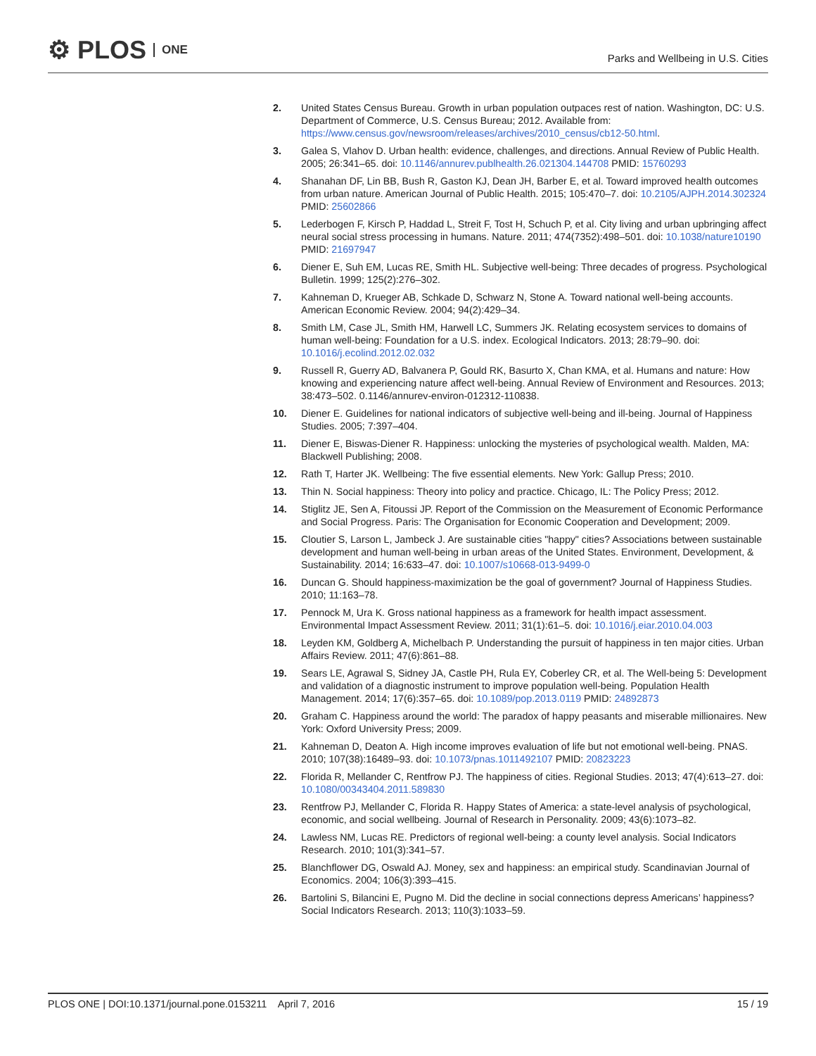⚙ PLOS ONE
Parks and Wellbeing in U.S. Cities
2. United States Census Bureau. Growth in urban population outpaces rest of nation. Washington, DC: U.S. Department of Commerce, U.S. Census Bureau; 2012. Available from: https://www.census.gov/newsroom/releases/archives/2010_census/cb12-50.html.
3. Galea S, Vlahov D. Urban health: evidence, challenges, and directions. Annual Review of Public Health. 2005; 26:341–65. doi: 10.1146/annurev.publhealth.26.021304.144708 PMID: 15760293
4. Shanahan DF, Lin BB, Bush R, Gaston KJ, Dean JH, Barber E, et al. Toward improved health outcomes from urban nature. American Journal of Public Health. 2015; 105:470–7. doi: 10.2105/AJPH.2014.302324 PMID: 25602866
5. Lederbogen F, Kirsch P, Haddad L, Streit F, Tost H, Schuch P, et al. City living and urban upbringing affect neural social stress processing in humans. Nature. 2011; 474(7352):498–501. doi: 10.1038/nature10190 PMID: 21697947
6. Diener E, Suh EM, Lucas RE, Smith HL. Subjective well-being: Three decades of progress. Psychological Bulletin. 1999; 125(2):276–302.
7. Kahneman D, Krueger AB, Schkade D, Schwarz N, Stone A. Toward national well-being accounts. American Economic Review. 2004; 94(2):429–34.
8. Smith LM, Case JL, Smith HM, Harwell LC, Summers JK. Relating ecosystem services to domains of human well-being: Foundation for a U.S. index. Ecological Indicators. 2013; 28:79–90. doi: 10.1016/j.ecolind.2012.02.032
9. Russell R, Guerry AD, Balvanera P, Gould RK, Basurto X, Chan KMA, et al. Humans and nature: How knowing and experiencing nature affect well-being. Annual Review of Environment and Resources. 2013; 38:473–502. 0.1146/annurev-environ-012312-110838.
10. Diener E. Guidelines for national indicators of subjective well-being and ill-being. Journal of Happiness Studies. 2005; 7:397–404.
11. Diener E, Biswas-Diener R. Happiness: unlocking the mysteries of psychological wealth. Malden, MA: Blackwell Publishing; 2008.
12. Rath T, Harter JK. Wellbeing: The five essential elements. New York: Gallup Press; 2010.
13. Thin N. Social happiness: Theory into policy and practice. Chicago, IL: The Policy Press; 2012.
14. Stiglitz JE, Sen A, Fitoussi JP. Report of the Commission on the Measurement of Economic Performance and Social Progress. Paris: The Organisation for Economic Cooperation and Development; 2009.
15. Cloutier S, Larson L, Jambeck J. Are sustainable cities "happy" cities? Associations between sustainable development and human well-being in urban areas of the United States. Environment, Development, & Sustainability. 2014; 16:633–47. doi: 10.1007/s10668-013-9499-0
16. Duncan G. Should happiness-maximization be the goal of government? Journal of Happiness Studies. 2010; 11:163–78.
17. Pennock M, Ura K. Gross national happiness as a framework for health impact assessment. Environmental Impact Assessment Review. 2011; 31(1):61–5. doi: 10.1016/j.eiar.2010.04.003
18. Leyden KM, Goldberg A, Michelbach P. Understanding the pursuit of happiness in ten major cities. Urban Affairs Review. 2011; 47(6):861–88.
19. Sears LE, Agrawal S, Sidney JA, Castle PH, Rula EY, Coberley CR, et al. The Well-being 5: Development and validation of a diagnostic instrument to improve population well-being. Population Health Management. 2014; 17(6):357–65. doi: 10.1089/pop.2013.0119 PMID: 24892873
20. Graham C. Happiness around the world: The paradox of happy peasants and miserable millionaires. New York: Oxford University Press; 2009.
21. Kahneman D, Deaton A. High income improves evaluation of life but not emotional well-being. PNAS. 2010; 107(38):16489–93. doi: 10.1073/pnas.1011492107 PMID: 20823223
22. Florida R, Mellander C, Rentfrow PJ. The happiness of cities. Regional Studies. 2013; 47(4):613–27. doi: 10.1080/00343404.2011.589830
23. Rentfrow PJ, Mellander C, Florida R. Happy States of America: a state-level analysis of psychological, economic, and social wellbeing. Journal of Research in Personality. 2009; 43(6):1073–82.
24. Lawless NM, Lucas RE. Predictors of regional well-being: a county level analysis. Social Indicators Research. 2010; 101(3):341–57.
25. Blanchflower DG, Oswald AJ. Money, sex and happiness: an empirical study. Scandinavian Journal of Economics. 2004; 106(3):393–415.
26. Bartolini S, Bilancini E, Pugno M. Did the decline in social connections depress Americans’ happiness? Social Indicators Research. 2013; 110(3):1033–59.
PLOS ONE | DOI:10.1371/journal.pone.0153211 April 7, 2016
15 / 19